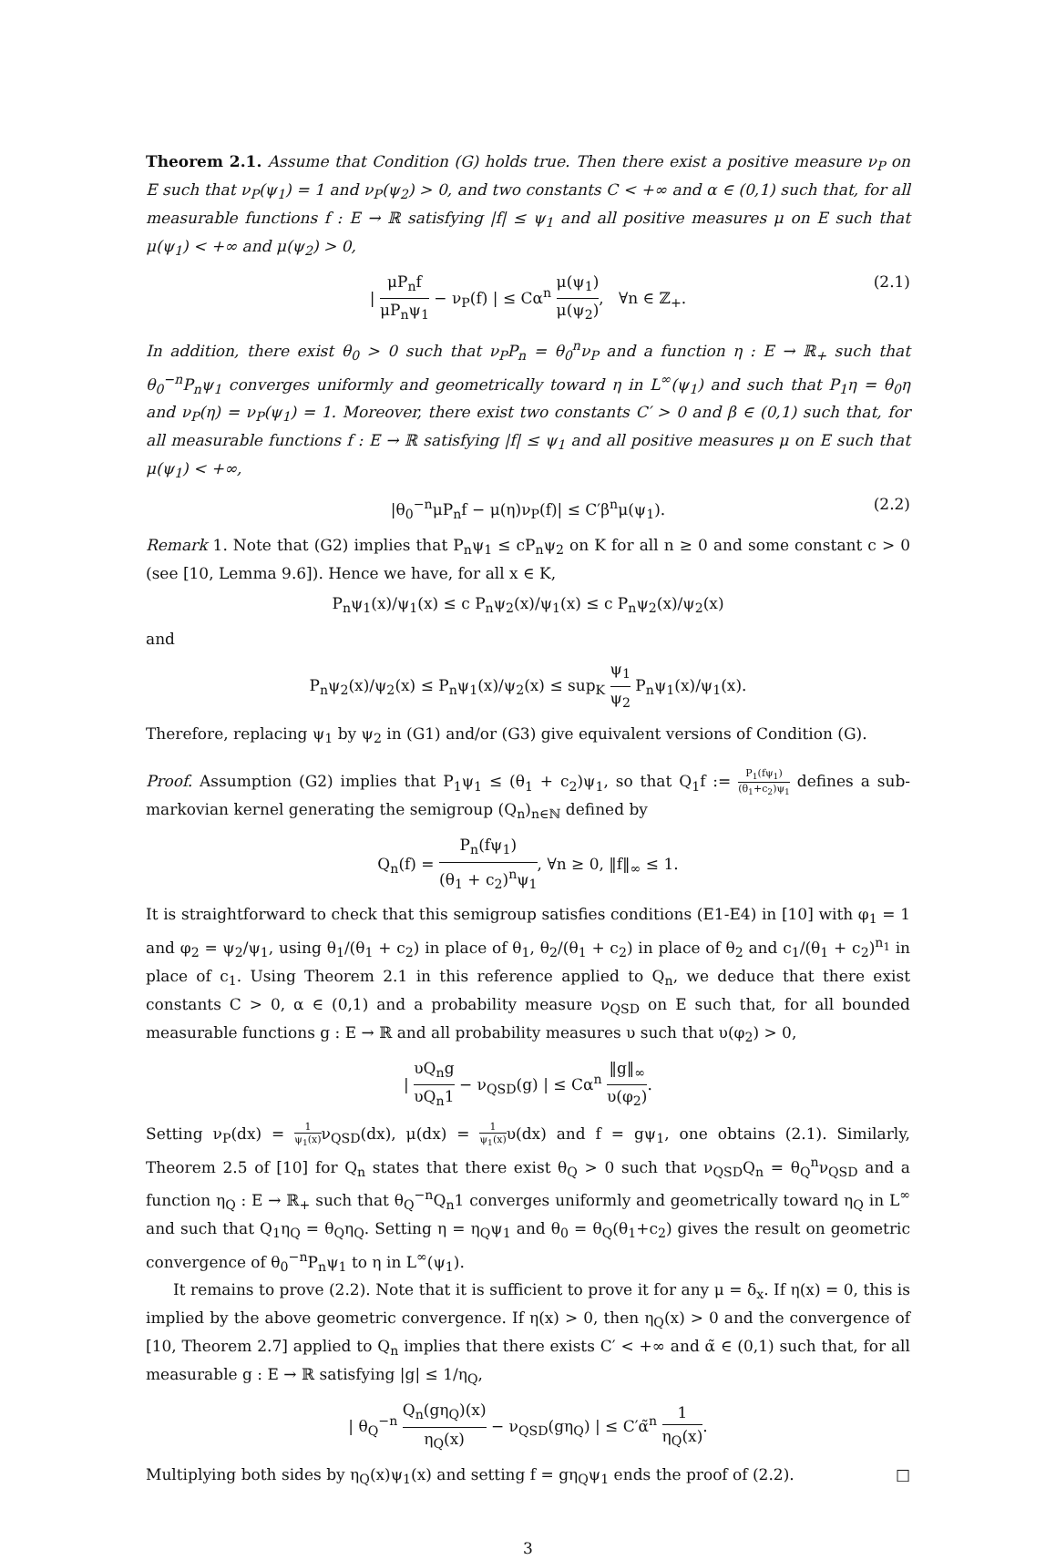Theorem 2.1. Assume that Condition (G) holds true. Then there exist a positive measure ν<sub>P</sub> on E such that ν<sub>P</sub>(ψ<sub>1</sub>) = 1 and ν<sub>P</sub>(ψ<sub>2</sub>) > 0, and two constants C < +∞ and α ∈ (0,1) such that, for all measurable functions f : E → ℝ satisfying |f| ≤ ψ<sub>1</sub> and all positive measures μ on E such that μ(ψ<sub>1</sub>) < +∞ and μ(ψ<sub>2</sub>) > 0,
| μP<sub>n</sub>f μP<sub>n</sub>ψ<sub>1</sub> − ν<sub>P</sub>(f) | ≤ Cα<sup>n</sup> μ(ψ<sub>1</sub>) μ(ψ<sub>2</sub>), ∀n ∈ ℤ<sub>+</sub>. (2.1)
In addition, there exist θ<sub>0</sub> > 0 such that ν<sub>P</sub>P<sub>n</sub> = θ<sub>0</sub><sup>n</sup>ν<sub>P</sub> and a function η : E → ℝ<sub>+</sub> such that θ<sub>0</sub><sup>−n</sup>P<sub>n</sub>ψ<sub>1</sub> converges uniformly and geometrically toward η in L<sup>∞</sup>(ψ<sub>1</sub>) and such that P<sub>1</sub>η = θ<sub>0</sub>η and ν<sub>P</sub>(η) = ν<sub>P</sub>(ψ<sub>1</sub>) = 1. Moreover, there exist two constants C′ > 0 and β ∈ (0,1) such that, for all measurable functions f : E → ℝ satisfying |f| ≤ ψ<sub>1</sub> and all positive measures μ on E such that μ(ψ<sub>1</sub>) < +∞,
|θ<sub>0</sub><sup>−n</sup>μP<sub>n</sub>f − μ(η)ν<sub>P</sub>(f)| ≤ C′β<sup>n</sup>μ(ψ<sub>1</sub>). (2.2)
Remark 1. Note that (G2) implies that P<sub>n</sub>ψ<sub>1</sub> ≤ cP<sub>n</sub>ψ<sub>2</sub> on K for all n ≥ 0 and some constant c > 0 (see [10, Lemma 9.6]). Hence we have, for all x ∈ K,
P<sub>n</sub>ψ<sub>1</sub>(x)/ψ<sub>1</sub>(x) ≤ c P<sub>n</sub>ψ<sub>2</sub>(x)/ψ<sub>1</sub>(x) ≤ c P<sub>n</sub>ψ<sub>2</sub>(x)/ψ<sub>2</sub>(x)
and
P<sub>n</sub>ψ<sub>2</sub>(x)/ψ<sub>2</sub>(x) ≤ P<sub>n</sub>ψ<sub>1</sub>(x)/ψ<sub>2</sub>(x) ≤ sup<sub>K</sub> ψ<sub>1</sub> ψ<sub>2</sub> P<sub>n</sub>ψ<sub>1</sub>(x)/ψ<sub>1</sub>(x).
Therefore, replacing ψ<sub>1</sub> by ψ<sub>2</sub> in (G1) and/or (G3) give equivalent versions of Condition (G).
Proof. Assumption (G2) implies that P<sub>1</sub>ψ<sub>1</sub> ≤ (θ<sub>1</sub> + c<sub>2</sub>)ψ<sub>1</sub>, so that Q<sub>1</sub>f := P<sub>1</sub>(fψ<sub>1</sub>) (θ<sub>1</sub>+c<sub>2</sub>)ψ<sub>1</sub> defines a sub-markovian kernel generating the semigroup (Q<sub>n</sub>)<sub>n∈ℕ</sub> defined by
Q<sub>n</sub>(f) = P<sub>n</sub>(fψ<sub>1</sub>) (θ<sub>1</sub> + c<sub>2</sub>)<sup>n</sup>ψ<sub>1</sub>, ∀n ≥ 0, ‖f‖<sub>∞</sub> ≤ 1.
It is straightforward to check that this semigroup satisfies conditions (E1-E4) in [10] with φ<sub>1</sub> = 1 and φ<sub>2</sub> = ψ<sub>2</sub>/ψ<sub>1</sub>, using θ<sub>1</sub>/(θ<sub>1</sub> + c<sub>2</sub>) in place of θ<sub>1</sub>, θ<sub>2</sub>/(θ<sub>1</sub> + c<sub>2</sub>) in place of θ<sub>2</sub> and c<sub>1</sub>/(θ<sub>1</sub> + c<sub>2</sub>)<sup>n<sub>1</sub></sup> in place of c<sub>1</sub>. Using Theorem 2.1 in this reference applied to Q<sub>n</sub>, we deduce that there exist constants C > 0, α ∈ (0,1) and a probability measure ν<sub>QSD</sub> on E such that, for all bounded measurable functions g : E → ℝ and all probability measures υ such that υ(φ<sub>2</sub>) > 0,
| υQ<sub>n</sub>g υQ<sub>n</sub>1 − ν<sub>QSD</sub>(g) | ≤ Cα<sup>n</sup> ‖g‖<sub>∞</sub> υ(φ<sub>2</sub>).
Setting ν<sub>P</sub>(dx) = 1 ψ<sub>1</sub>(x) ν<sub>QSD</sub>(dx), μ(dx) = 1 ψ<sub>1</sub>(x) υ(dx) and f = gψ<sub>1</sub>, one obtains (2.1). Similarly, Theorem 2.5 of [10] for Q<sub>n</sub> states that there exist θ<sub>Q</sub> > 0 such that ν<sub>QSD</sub>Q<sub>n</sub> = θ<sub>Q</sub><sup>n</sup>ν<sub>QSD</sub> and a function η<sub>Q</sub> : E → ℝ<sub>+</sub> such that θ<sub>Q</sub><sup>−n</sup>Q<sub>n</sub>1 converges uniformly and geometrically toward η<sub>Q</sub> in L<sup>∞</sup> and such that Q<sub>1</sub>η<sub>Q</sub> = θ<sub>Q</sub>η<sub>Q</sub>. Setting η = η<sub>Q</sub>ψ<sub>1</sub> and θ<sub>0</sub> = θ<sub>Q</sub>(θ<sub>1</sub>+c<sub>2</sub>) gives the result on geometric convergence of θ<sub>0</sub><sup>−n</sup>P<sub>n</sub>ψ<sub>1</sub> to η in L<sup>∞</sup>(ψ<sub>1</sub>).
It remains to prove (2.2). Note that it is sufficient to prove it for any μ = δ<sub>x</sub>. If η(x) = 0, this is implied by the above geometric convergence. If η(x) > 0, then η<sub>Q</sub>(x) > 0 and the convergence of [10, Theorem 2.7] applied to Q<sub>n</sub> implies that there exists C′ < +∞ and α̃ ∈ (0,1) such that, for all measurable g : E → ℝ satisfying |g| ≤ 1/η<sub>Q</sub>,
| θ<sub>Q</sub><sup>−n</sup> Q<sub>n</sub>(gη<sub>Q</sub>)(x) η<sub>Q</sub>(x) − ν<sub>QSD</sub>(gη<sub>Q</sub>) | ≤ C′α̃<sup>n</sup> 1 η<sub>Q</sub>(x).
Multiplying both sides by η<sub>Q</sub>(x)ψ<sub>1</sub>(x) and setting f = gη<sub>Q</sub>ψ<sub>1</sub> ends the proof of (2.2). □
3